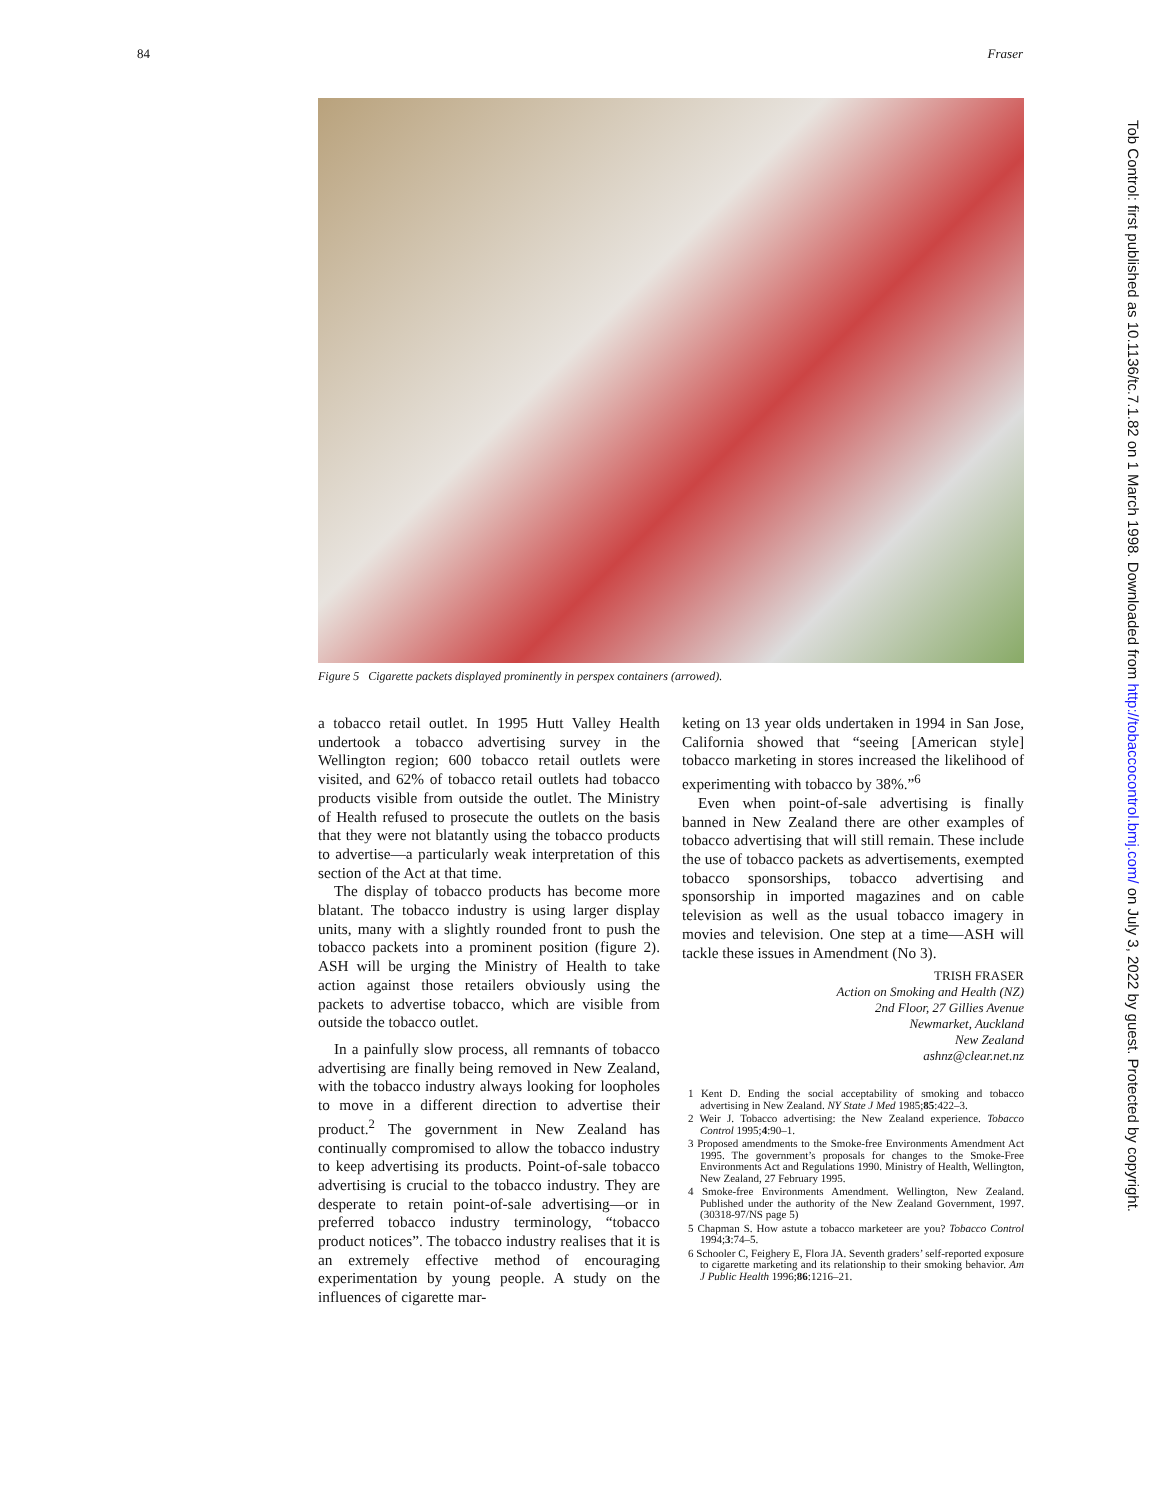84 Fraser
Tob Control: first published as 10.1136/tc.7.1.82 on 1 March 1998. Downloaded from http://tobaccocontrol.bmj.com/ on July 3, 2022 by guest. Protected by copyright.
Figure 5 Cigarette packets displayed prominently in perspex containers (arrowed).
a tobacco retail outlet. In 1995 Hutt Valley Health undertook a tobacco advertising survey in the Wellington region; 600 tobacco retail outlets were visited, and 62% of tobacco retail outlets had tobacco products visible from outside the outlet. The Ministry of Health refused to prosecute the outlets on the basis that they were not blatantly using the tobacco products to advertise—a particularly weak interpretation of this section of the Act at that time.
The display of tobacco products has become more blatant. The tobacco industry is using larger display units, many with a slightly rounded front to push the tobacco packets into a prominent position (figure 2). ASH will be urging the Ministry of Health to take action against those retailers obviously using the packets to advertise tobacco, which are visible from outside the tobacco outlet.
In a painfully slow process, all remnants of tobacco advertising are finally being removed in New Zealand, with the tobacco industry always looking for loopholes to move in a different direction to advertise their product.<sup>2</sup> The government in New Zealand has continually compromised to allow the tobacco industry to keep advertising its products. Point-of-sale tobacco advertising is crucial to the tobacco industry. They are desperate to retain point-of-sale advertising—or in preferred tobacco industry terminology, “tobacco product notices”. The tobacco industry realises that it is an extremely effective method of encouraging experimentation by young people. A study on the influences of cigarette mar-
keting on 13 year olds undertaken in 1994 in San Jose, California showed that “seeing [American style] tobacco marketing in stores increased the likelihood of experimenting with tobacco by 38%.”<sup>6</sup>
Even when point-of-sale advertising is finally banned in New Zealand there are other examples of tobacco advertising that will still remain. These include the use of tobacco packets as advertisements, exempted tobacco sponsorships, tobacco advertising and sponsorship in imported magazines and on cable television as well as the usual tobacco imagery in movies and television. One step at a time—ASH will tackle these issues in Amendment (No 3).
TRISH FRASER
Action on Smoking and Health (NZ)
2nd Floor, 27 Gillies Avenue
Newmarket, Auckland
New Zealand
ashnz@clear.net.nz
1 Kent D. Ending the social acceptability of smoking and tobacco advertising in New Zealand. NY State J Med 1985;85:422–3.
2 Weir J. Tobacco advertising: the New Zealand experience. Tobacco Control 1995;4:90–1.
3 Proposed amendments to the Smoke-free Environments Amendment Act 1995. The government’s proposals for changes to the Smoke-Free Environments Act and Regulations 1990. Ministry of Health, Wellington, New Zealand, 27 February 1995.
4 Smoke-free Environments Amendment. Wellington, New Zealand. Published under the authority of the New Zealand Government, 1997. (30318-97/NS page 5)
5 Chapman S. How astute a tobacco marketeer are you? Tobacco Control 1994;3:74–5.
6 Schooler C, Feighery E, Flora JA. Seventh graders’ self-reported exposure to cigarette marketing and its relationship to their smoking behavior. Am J Public Health 1996;86:1216–21.